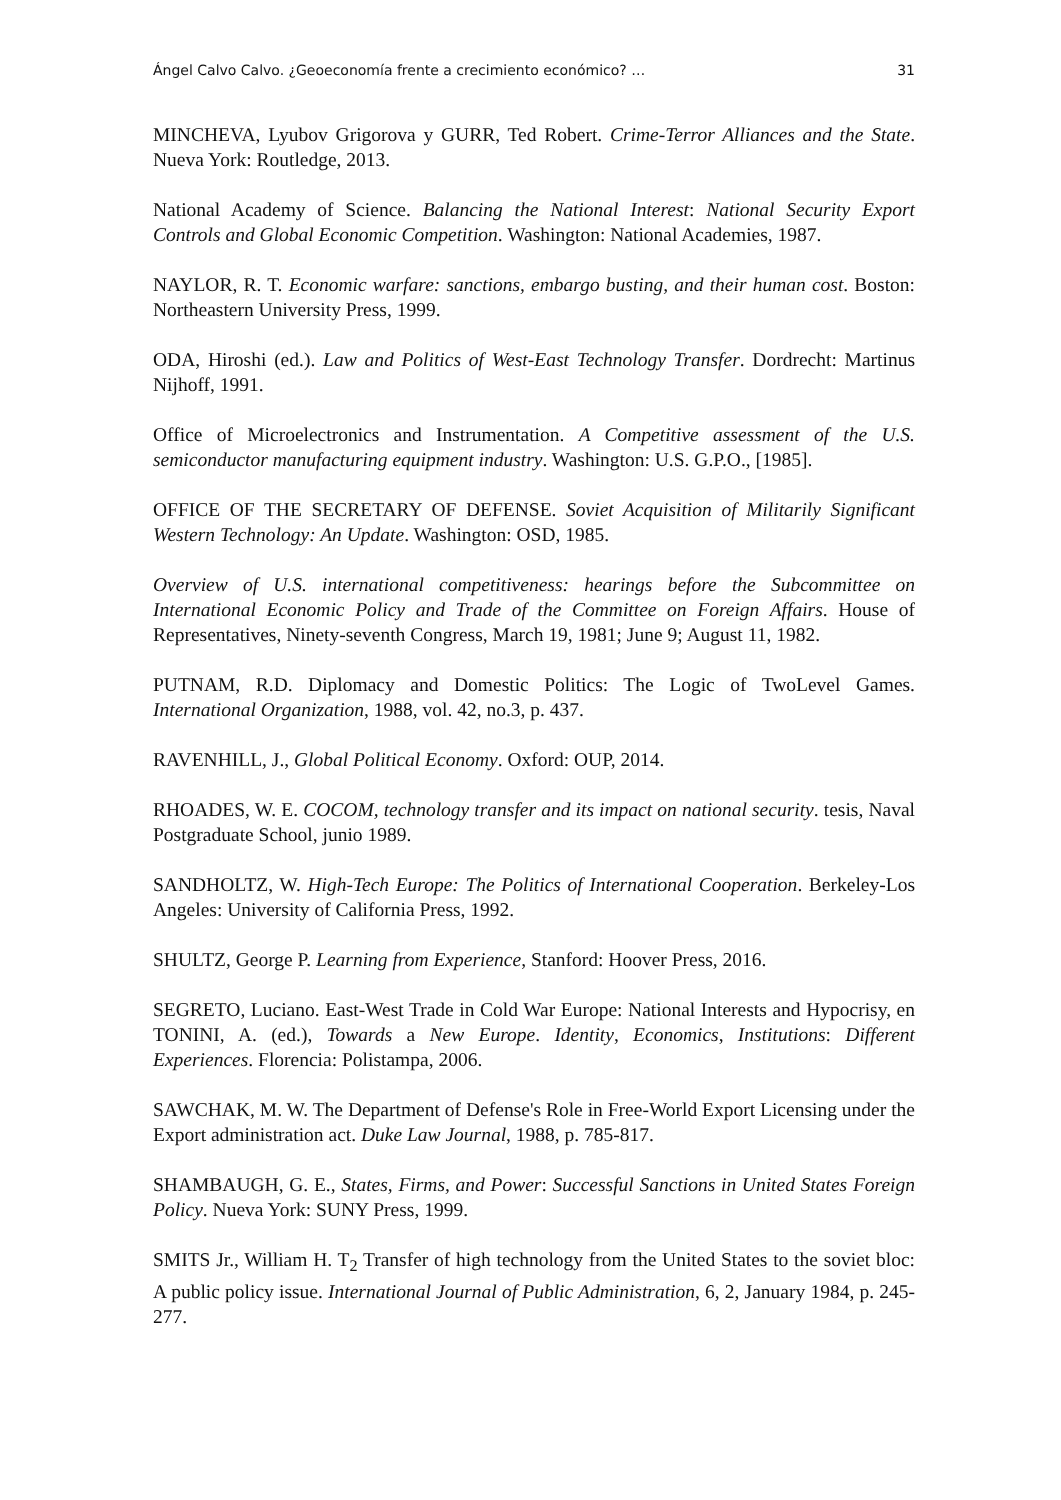Ángel Calvo Calvo. ¿Geoeconomía frente a crecimiento económico? … 31
MINCHEVA, Lyubov Grigorova y GURR, Ted Robert. Crime-Terror Alliances and the State. Nueva York: Routledge, 2013.
National Academy of Science. Balancing the National Interest: National Security Export Controls and Global Economic Competition. Washington: National Academies, 1987.
NAYLOR, R. T. Economic warfare: sanctions, embargo busting, and their human cost. Boston: Northeastern University Press, 1999.
ODA, Hiroshi (ed.). Law and Politics of West-East Technology Transfer. Dordrecht: Martinus Nijhoff, 1991.
Office of Microelectronics and Instrumentation. A Competitive assessment of the U.S. semiconductor manufacturing equipment industry. Washington: U.S. G.P.O., [1985].
OFFICE OF THE SECRETARY OF DEFENSE. Soviet Acquisition of Militarily Significant Western Technology: An Update. Washington: OSD, 1985.
Overview of U.S. international competitiveness: hearings before the Subcommittee on International Economic Policy and Trade of the Committee on Foreign Affairs. House of Representatives, Ninety-seventh Congress, March 19, 1981; June 9; August 11, 1982.
PUTNAM, R.D. Diplomacy and Domestic Politics: The Logic of TwoLevel Games. International Organization, 1988, vol. 42, no.3, p. 437.
RAVENHILL, J., Global Political Economy. Oxford: OUP, 2014.
RHOADES, W. E. COCOM, technology transfer and its impact on national security. tesis, Naval Postgraduate School, junio 1989.
SANDHOLTZ, W. High-Tech Europe: The Politics of International Cooperation. Berkeley-Los Angeles: University of California Press, 1992.
SHULTZ, George P. Learning from Experience, Stanford: Hoover Press, 2016.
SEGRETO, Luciano. East-West Trade in Cold War Europe: National Interests and Hypocrisy, en TONINI, A. (ed.), Towards a New Europe. Identity, Economics, Institutions: Different Experiences. Florencia: Polistampa, 2006.
SAWCHAK, M. W. The Department of Defense's Role in Free-World Export Licensing under the Export administration act. Duke Law Journal, 1988, p. 785-817.
SHAMBAUGH, G. E., States, Firms, and Power: Successful Sanctions in United States Foreign Policy. Nueva York: SUNY Press, 1999.
SMITS Jr., William H. T<sub>2</sub> Transfer of high technology from the United States to the soviet bloc: A public policy issue. International Journal of Public Administration, 6, 2, January 1984, p. 245-277.